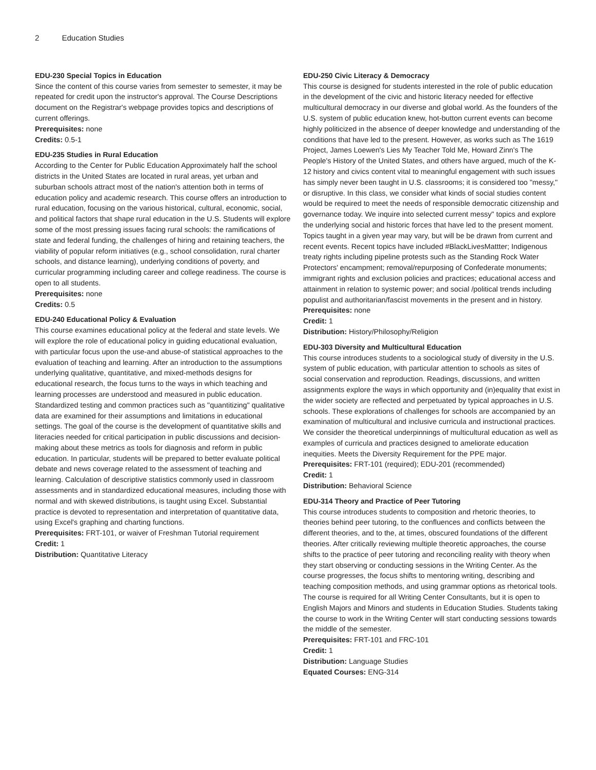2 Education Studies
EDU-230 Special Topics in Education
Since the content of this course varies from semester to semester, it may be repeated for credit upon the instructor's approval. The Course Descriptions document on the Registrar's webpage provides topics and descriptions of current offerings.
Prerequisites: none
Credits: 0.5-1
EDU-235 Studies in Rural Education
According to the Center for Public Education Approximately half the school districts in the United States are located in rural areas, yet urban and suburban schools attract most of the nation's attention both in terms of education policy and academic research. This course offers an introduction to rural education, focusing on the various historical, cultural, economic, social, and political factors that shape rural education in the U.S. Students will explore some of the most pressing issues facing rural schools: the ramifications of state and federal funding, the challenges of hiring and retaining teachers, the viability of popular reform initiatives (e.g., school consolidation, rural charter schools, and distance learning), underlying conditions of poverty, and curricular programming including career and college readiness. The course is open to all students.
Prerequisites: none
Credits: 0.5
EDU-240 Educational Policy & Evaluation
This course examines educational policy at the federal and state levels. We will explore the role of educational policy in guiding educational evaluation, with particular focus upon the use-and abuse-of statistical approaches to the evaluation of teaching and learning. After an introduction to the assumptions underlying qualitative, quantitative, and mixed-methods designs for educational research, the focus turns to the ways in which teaching and learning processes are understood and measured in public education. Standardized testing and common practices such as "quantitizing" qualitative data are examined for their assumptions and limitations in educational settings. The goal of the course is the development of quantitative skills and literacies needed for critical participation in public discussions and decision-making about these metrics as tools for diagnosis and reform in public education. In particular, students will be prepared to better evaluate political debate and news coverage related to the assessment of teaching and learning. Calculation of descriptive statistics commonly used in classroom assessments and in standardized educational measures, including those with normal and with skewed distributions, is taught using Excel. Substantial practice is devoted to representation and interpretation of quantitative data, using Excel's graphing and charting functions.
Prerequisites: FRT-101, or waiver of Freshman Tutorial requirement
Credit: 1
Distribution: Quantitative Literacy
EDU-250 Civic Literacy & Democracy
This course is designed for students interested in the role of public education in the development of the civic and historic literacy needed for effective multicultural democracy in our diverse and global world. As the founders of the U.S. system of public education knew, hot-button current events can become highly politicized in the absence of deeper knowledge and understanding of the conditions that have led to the present. However, as works such as The 1619 Project, James Loewen's Lies My Teacher Told Me, Howard Zinn's The People's History of the United States, and others have argued, much of the K-12 history and civics content vital to meaningful engagement with such issues has simply never been taught in U.S. classrooms; it is considered too "messy," or disruptive. In this class, we consider what kinds of social studies content would be required to meet the needs of responsible democratic citizenship and governance today. We inquire into selected current messy" topics and explore the underlying social and historic forces that have led to the present moment. Topics taught in a given year may vary, but will be be drawn from current and recent events. Recent topics have included #BlackLivesMattter; Indigenous treaty rights including pipeline protests such as the Standing Rock Water Protectors' encampment; removal/repurposing of Confederate monuments; immigrant rights and exclusion policies and practices; educational access and attainment in relation to systemic power; and social /political trends including populist and authoritarian/fascist movements in the present and in history.
Prerequisites: none
Credit: 1
Distribution: History/Philosophy/Religion
EDU-303 Diversity and Multicultural Education
This course introduces students to a sociological study of diversity in the U.S. system of public education, with particular attention to schools as sites of social conservation and reproduction. Readings, discussions, and written assignments explore the ways in which opportunity and (in)equality that exist in the wider society are reflected and perpetuated by typical approaches in U.S. schools. These explorations of challenges for schools are accompanied by an examination of multicultural and inclusive curricula and instructional practices. We consider the theoretical underpinnings of multicultural education as well as examples of curricula and practices designed to ameliorate education inequities. Meets the Diversity Requirement for the PPE major.
Prerequisites: FRT-101 (required); EDU-201 (recommended)
Credit: 1
Distribution: Behavioral Science
EDU-314 Theory and Practice of Peer Tutoring
This course introduces students to composition and rhetoric theories, to theories behind peer tutoring, to the confluences and conflicts between the different theories, and to the, at times, obscured foundations of the different theories. After critically reviewing multiple theoretic approaches, the course shifts to the practice of peer tutoring and reconciling reality with theory when they start observing or conducting sessions in the Writing Center. As the course progresses, the focus shifts to mentoring writing, describing and teaching composition methods, and using grammar options as rhetorical tools. The course is required for all Writing Center Consultants, but it is open to English Majors and Minors and students in Education Studies. Students taking the course to work in the Writing Center will start conducting sessions towards the middle of the semester.
Prerequisites: FRT-101 and FRC-101
Credit: 1
Distribution: Language Studies
Equated Courses: ENG-314